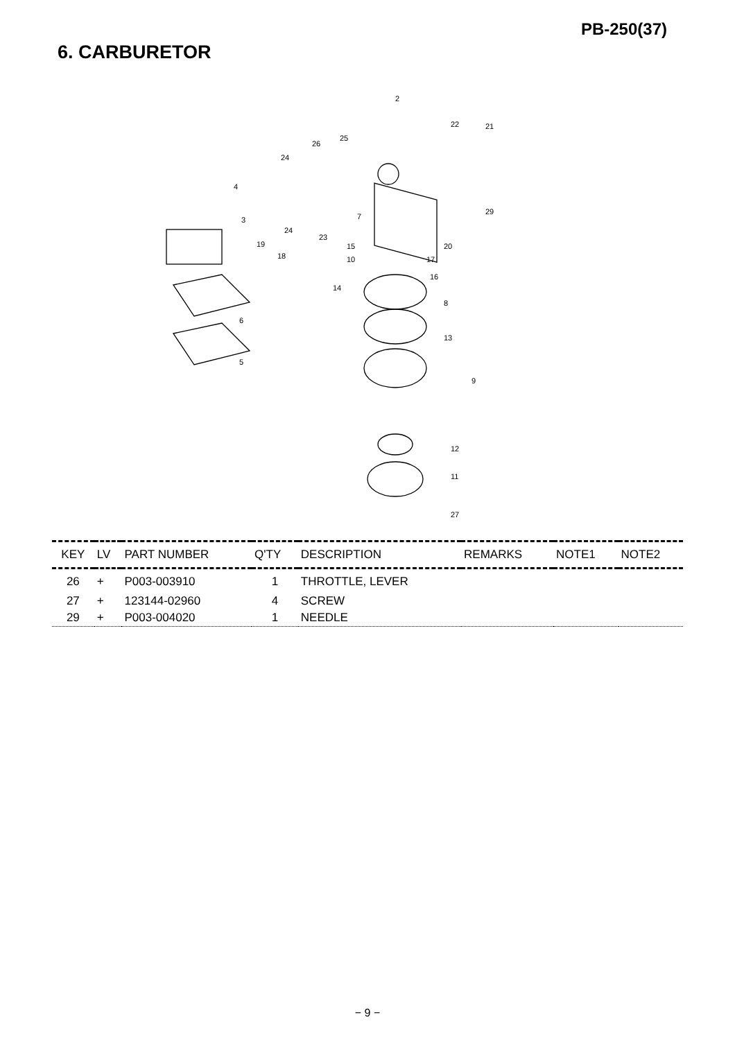PB-250(37)
6. CARBURETOR
2
22
21
25
26
24
4
3
24
23
7
29
19
18
15
10
20
17
16
14
8
6
13
5
9
12
11
27
| KEY | LV | PART NUMBER | Q'TY | DESCRIPTION | REMARKS | NOTE1 | NOTE2 |
| --- | --- | --- | --- | --- | --- | --- | --- |
| 26 | + | P003-003910 | 1 | THROTTLE, LEVER | | | |
| 27 | + | 123144-02960 | 4 | SCREW | | | |
| 29 | + | P003-004020 | 1 | NEEDLE | | | |
− 9 −